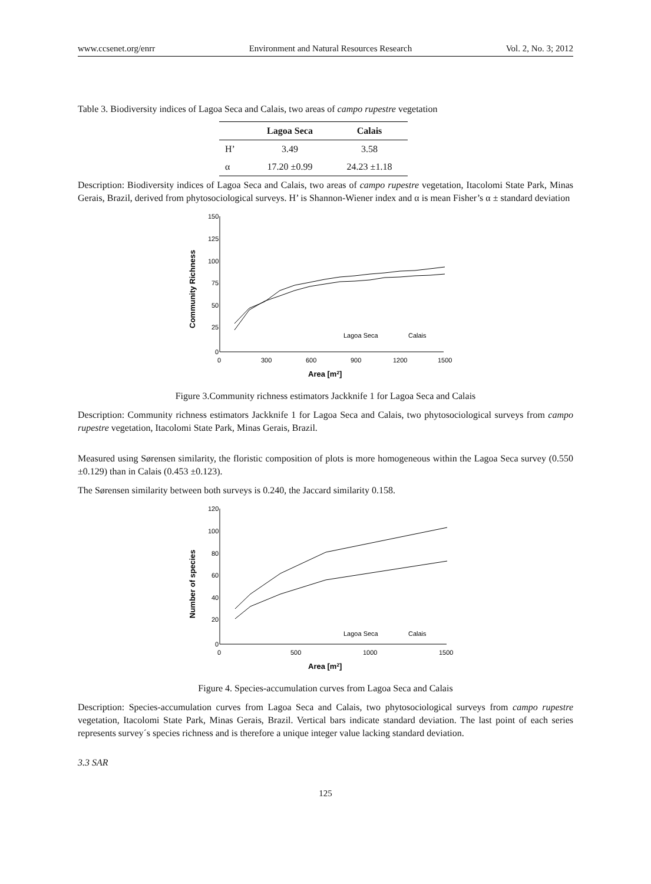www.ccsenet.org/enrr Environment and Natural Resources Research Vol. 2, No. 3; 2012
Table 3. Biodiversity indices of Lagoa Seca and Calais, two areas of campo rupestre vegetation
| | Lagoa Seca | Calais |
| --- | --- | --- |
| H’ | 3.49 | 3.58 |
| α | 17.20 ±0.99 | 24.23 ±1.18 |
Description: Biodiversity indices of Lagoa Seca and Calais, two areas of campo rupestre vegetation, Itacolomi State Park, Minas Gerais, Brazil, derived from phytosociological surveys. H’ is Shannon-Wiener index and α is mean Fisher’s α ± standard deviation
150
125
100
75
50
25
0
0
300
600
900
1200
1500
Area [m2]
Community Richness
Lagoa Seca
Calais
Figure 3.Community richness estimators Jackknife 1 for Lagoa Seca and Calais
Description: Community richness estimators Jackknife 1 for Lagoa Seca and Calais, two phytosociological surveys from campo rupestre vegetation, Itacolomi State Park, Minas Gerais, Brazil.
Measured using Sørensen similarity, the floristic composition of plots is more homogeneous within the Lagoa Seca survey (0.550 ±0.129) than in Calais (0.453 ±0.123).
The Sørensen similarity between both surveys is 0.240, the Jaccard similarity 0.158.
120
100
80
60
40
20
0
0
500
1000
1500
Area [m2]
Number of species
Lagoa Seca
Calais
Figure 4. Species-accumulation curves from Lagoa Seca and Calais
Description: Species-accumulation curves from Lagoa Seca and Calais, two phytosociological surveys from campo rupestre vegetation, Itacolomi State Park, Minas Gerais, Brazil. Vertical bars indicate standard deviation. The last point of each series represents survey´s species richness and is therefore a unique integer value lacking standard deviation.
3.3 SAR
125